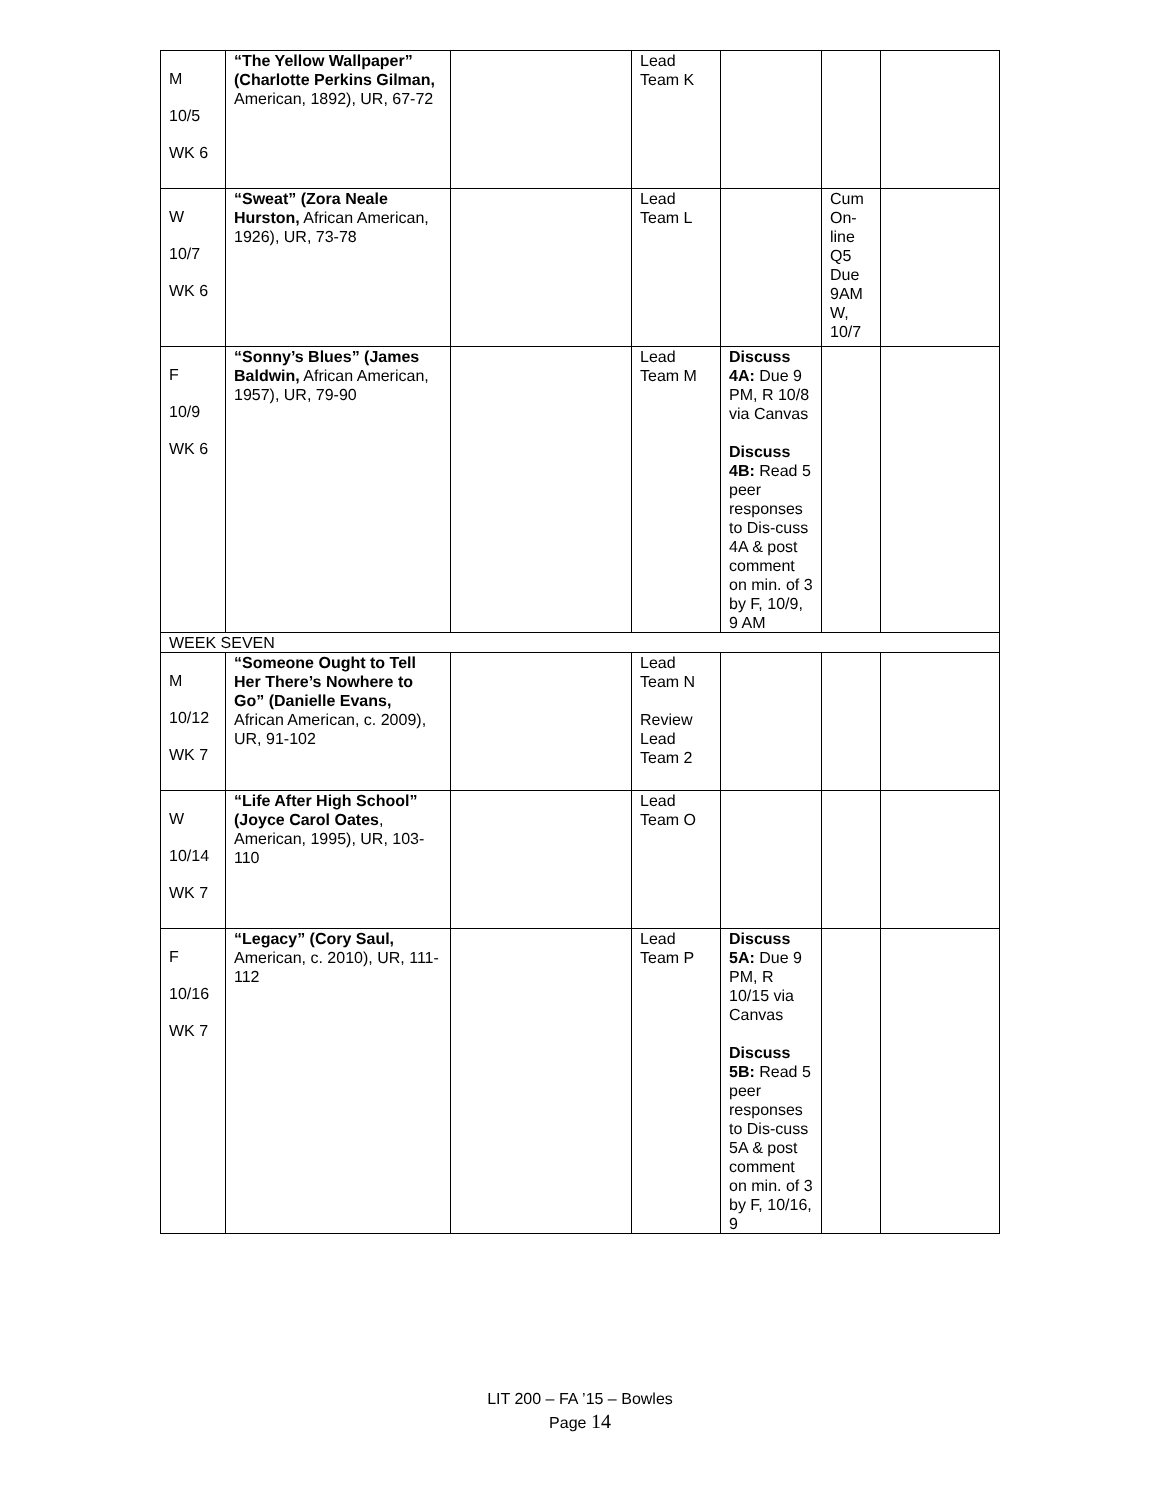| M 10/5 WK 6 | “The Yellow Wallpaper” (Charlotte Perkins Gilman, American, 1892), UR, 67-72 | | Lead Team K | | | |
| W 10/7 WK 6 | “Sweat” (Zora Neale Hurston, African American, 1926), UR, 73-78 | | Lead Team L | | Cum On-line Q5 Due 9AM W, 10/7 | |
| F 10/9 WK 6 | “Sonny’s Blues” (James Baldwin, African American, 1957), UR, 79-90 | | Lead Team M | Discuss 4A: Due 9 PM, R 10/8 via Canvas Discuss 4B: Read 5 peer responses to Dis-cuss 4A & post comment on min. of 3 by F, 10/9, 9 AM | | |
| WEEK SEVEN | | | | | | |
| M 10/12 WK 7 | “Someone Ought to Tell Her There’s Nowhere to Go” (Danielle Evans, African American, c. 2009), UR, 91-102 | | Lead Team N Review Lead Team 2 | | | |
| W 10/14 WK 7 | “Life After High School” (Joyce Carol Oates , American, 1995), UR, 103-110 | | Lead Team O | | | |
| F 10/16 WK 7 | “Legacy” (Cory Saul, American, c. 2010), UR, 111-112 | | Lead Team P | Discuss 5A: Due 9 PM, R 10/15 via Canvas Discuss 5B: Read 5 peer responses to Dis-cuss 5A & post comment on min. of 3 by F, 10/16, 9 | | |
LIT 200 – FA ’15 – Bowles
Page 14